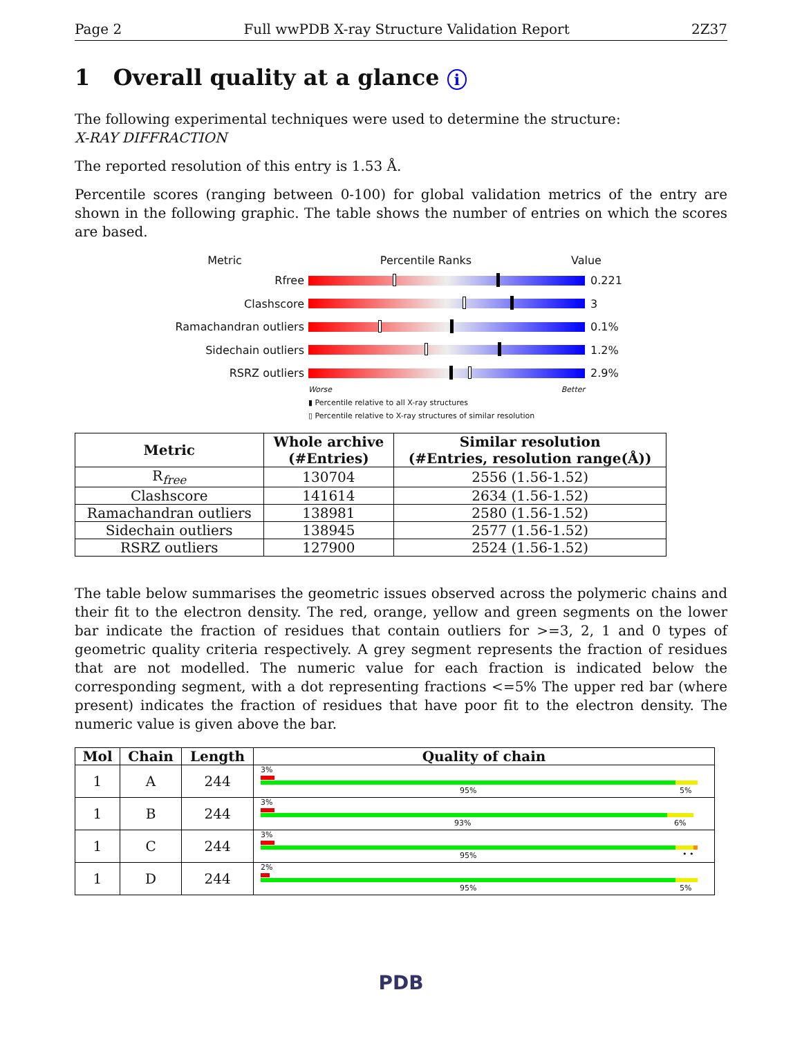Page 2 Full wwPDB X-ray Structure Validation Report 2Z37
1 Overall quality at a glance i
The following experimental techniques were used to determine the structure:
X-RAY DIFFRACTION
The reported resolution of this entry is 1.53 Å.
Percentile scores (ranging between 0-100) for global validation metrics of the entry are shown in the following graphic. The table shows the number of entries on which the scores are based.
Metric Percentile Ranks Value
Rfree 0.221
Clashscore 3
Ramachandran outliers
0.1%
Sidechain outliers 1.2%
RSRZ outliers 2.9%
Worse Better
▮ Percentile relative to all X-ray structures
▯ Percentile relative to X-ray structures of similar resolution
| Metric | Whole archive (#Entries) | Similar resolution (#Entries, resolution range(Å)) |
| --- | --- | --- |
| R<sub>free</sub> | 130704 | 2556 (1.56-1.52) |
| Clashscore | 141614 | 2634 (1.56-1.52) |
| Ramachandran outliers | 138981 | 2580 (1.56-1.52) |
| Sidechain outliers | 138945 | 2577 (1.56-1.52) |
| RSRZ outliers | 127900 | 2524 (1.56-1.52) |
The table below summarises the geometric issues observed across the polymeric chains and their fit to the electron density. The red, orange, yellow and green segments on the lower bar indicate the fraction of residues that contain outliers for >=3, 2, 1 and 0 types of geometric quality criteria respectively. A grey segment represents the fraction of residues that are not modelled. The numeric value for each fraction is indicated below the corresponding segment, with a dot representing fractions <=5% The upper red bar (where present) indicates the fraction of residues that have poor fit to the electron density. The numeric value is given above the bar.
| Mol | Chain | Length | Quality of chain |
| --- | --- | --- | --- |
| 1 | A | 244 | 3% 95% 5% |
| 1 | B | 244 | 3% 93% 6% |
| 1 | C | 244 | 3% 95% • • |
| 1 | D | 244 | 2% 95% 5% |
PDB